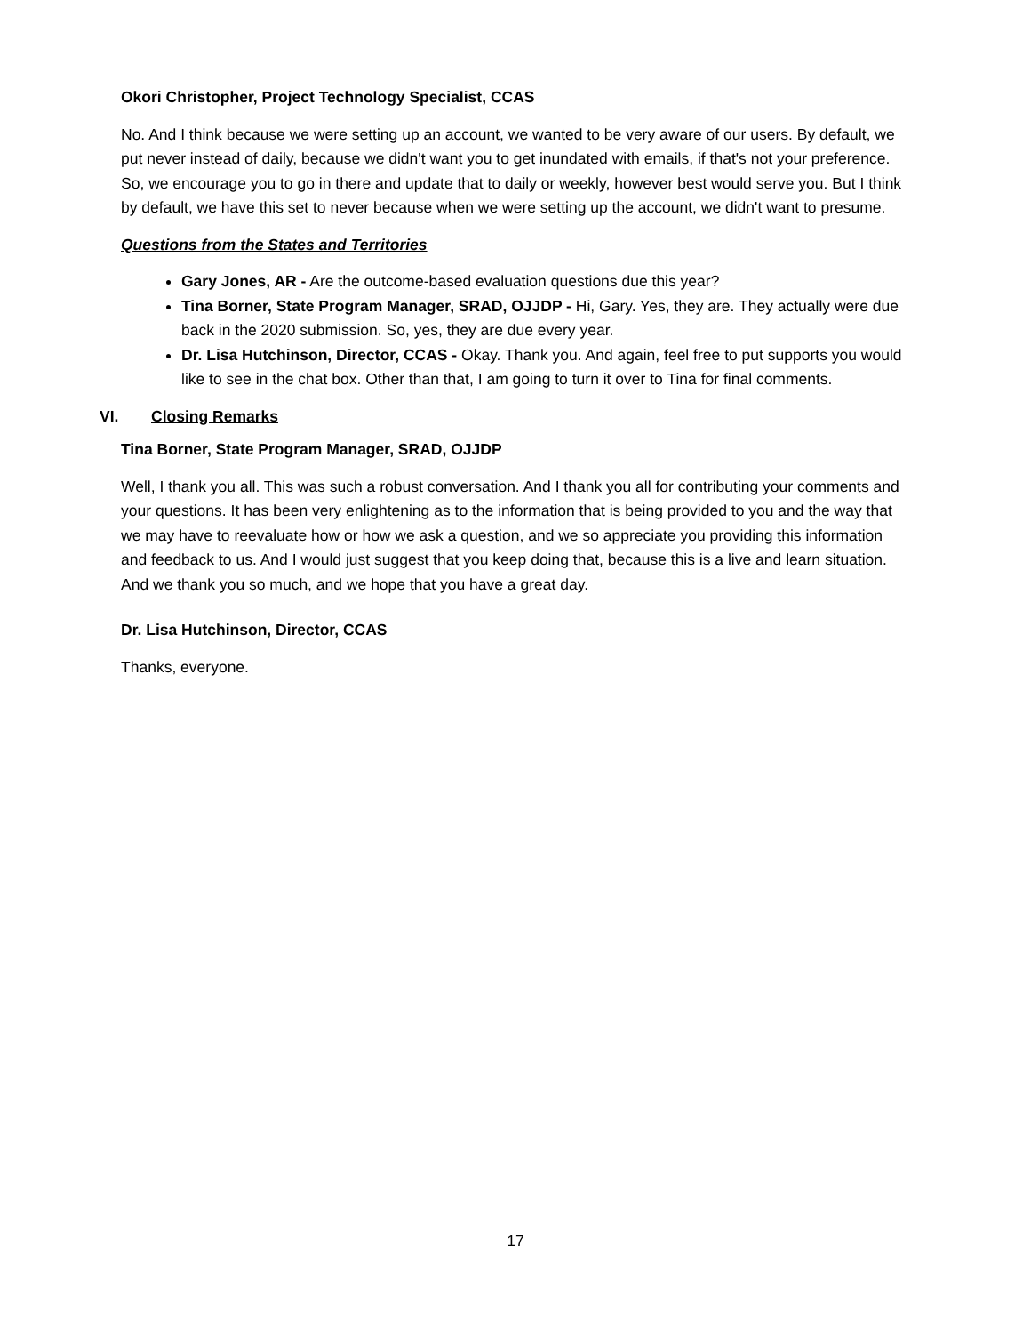Okori Christopher, Project Technology Specialist, CCAS
No. And I think because we were setting up an account, we wanted to be very aware of our users. By default, we put never instead of daily, because we didn't want you to get inundated with emails, if that's not your preference. So, we encourage you to go in there and update that to daily or weekly, however best would serve you. But I think by default, we have this set to never because when we were setting up the account, we didn't want to presume.
Questions from the States and Territories
Gary Jones, AR - Are the outcome-based evaluation questions due this year?
Tina Borner, State Program Manager, SRAD, OJJDP - Hi, Gary. Yes, they are. They actually were due back in the 2020 submission. So, yes, they are due every year.
Dr. Lisa Hutchinson, Director, CCAS - Okay. Thank you. And again, feel free to put supports you would like to see in the chat box. Other than that, I am going to turn it over to Tina for final comments.
VI. Closing Remarks
Tina Borner, State Program Manager, SRAD, OJJDP
Well, I thank you all. This was such a robust conversation. And I thank you all for contributing your comments and your questions. It has been very enlightening as to the information that is being provided to you and the way that we may have to reevaluate how or how we ask a question, and we so appreciate you providing this information and feedback to us. And I would just suggest that you keep doing that, because this is a live and learn situation. And we thank you so much, and we hope that you have a great day.
Dr. Lisa Hutchinson, Director, CCAS
Thanks, everyone.
17